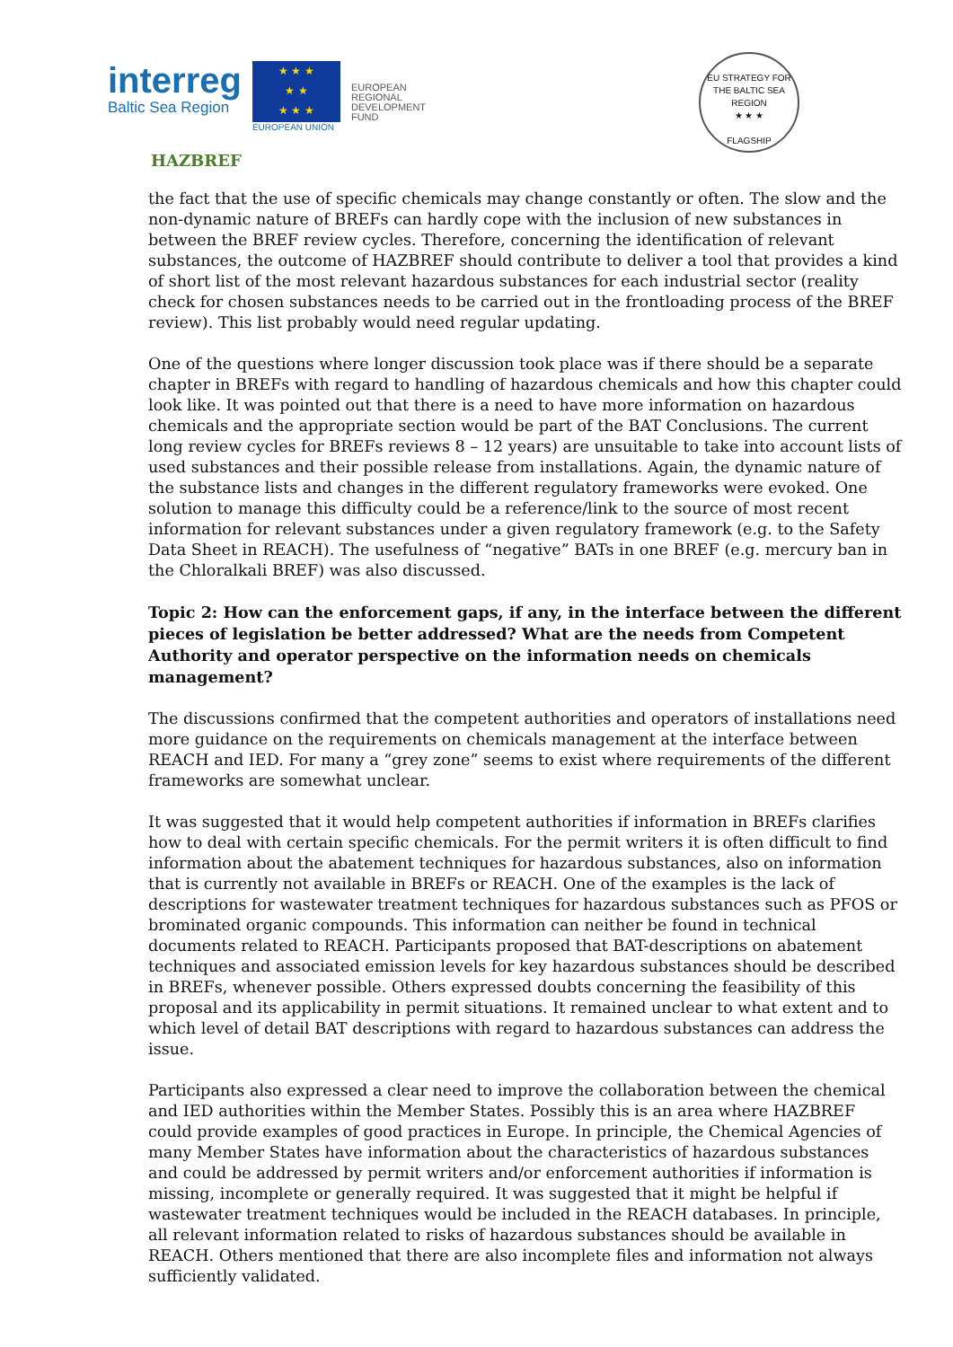interreg
Baltic Sea Region
★ ★ ★
★ ★
★ ★ ★
EUROPEAN UNION
EUROPEAN
REGIONAL
DEVELOPMENT
FUND
EU STRATEGY FOR THE BALTIC SEA REGION
★ ★ ★
FLAGSHIP
HAZBREF
the fact that the use of specific chemicals may change constantly or often. The slow and the non-dynamic nature of BREFs can hardly cope with the inclusion of new substances in between the BREF review cycles. Therefore, concerning the identification of relevant substances, the outcome of HAZBREF should contribute to deliver a tool that provides a kind of short list of the most relevant hazardous substances for each industrial sector (reality check for chosen substances needs to be carried out in the frontloading process of the BREF review). This list probably would need regular updating.
One of the questions where longer discussion took place was if there should be a separate chapter in BREFs with regard to handling of hazardous chemicals and how this chapter could look like. It was pointed out that there is a need to have more information on hazardous chemicals and the appropriate section would be part of the BAT Conclusions. The current long review cycles for BREFs reviews 8 – 12 years) are unsuitable to take into account lists of used substances and their possible release from installations. Again, the dynamic nature of the substance lists and changes in the different regulatory frameworks were evoked. One solution to manage this difficulty could be a reference/link to the source of most recent information for relevant substances under a given regulatory framework (e.g. to the Safety Data Sheet in REACH). The usefulness of “negative” BATs in one BREF (e.g. mercury ban in the Chloralkali BREF) was also discussed.
Topic 2: How can the enforcement gaps, if any, in the interface between the different pieces of legislation be better addressed? What are the needs from Competent Authority and operator perspective on the information needs on chemicals management?
The discussions confirmed that the competent authorities and operators of installations need more guidance on the requirements on chemicals management at the interface between REACH and IED. For many a “grey zone” seems to exist where requirements of the different frameworks are somewhat unclear.
It was suggested that it would help competent authorities if information in BREFs clarifies how to deal with certain specific chemicals. For the permit writers it is often difficult to find information about the abatement techniques for hazardous substances, also on information that is currently not available in BREFs or REACH. One of the examples is the lack of descriptions for wastewater treatment techniques for hazardous substances such as PFOS or brominated organic compounds. This information can neither be found in technical documents related to REACH. Participants proposed that BAT-descriptions on abatement techniques and associated emission levels for key hazardous substances should be described in BREFs, whenever possible. Others expressed doubts concerning the feasibility of this proposal and its applicability in permit situations. It remained unclear to what extent and to which level of detail BAT descriptions with regard to hazardous substances can address the issue.
Participants also expressed a clear need to improve the collaboration between the chemical and IED authorities within the Member States. Possibly this is an area where HAZBREF could provide examples of good practices in Europe. In principle, the Chemical Agencies of many Member States have information about the characteristics of hazardous substances and could be addressed by permit writers and/or enforcement authorities if information is missing, incomplete or generally required. It was suggested that it might be helpful if wastewater treatment techniques would be included in the REACH databases. In principle, all relevant information related to risks of hazardous substances should be available in REACH. Others mentioned that there are also incomplete files and information not always sufficiently validated.